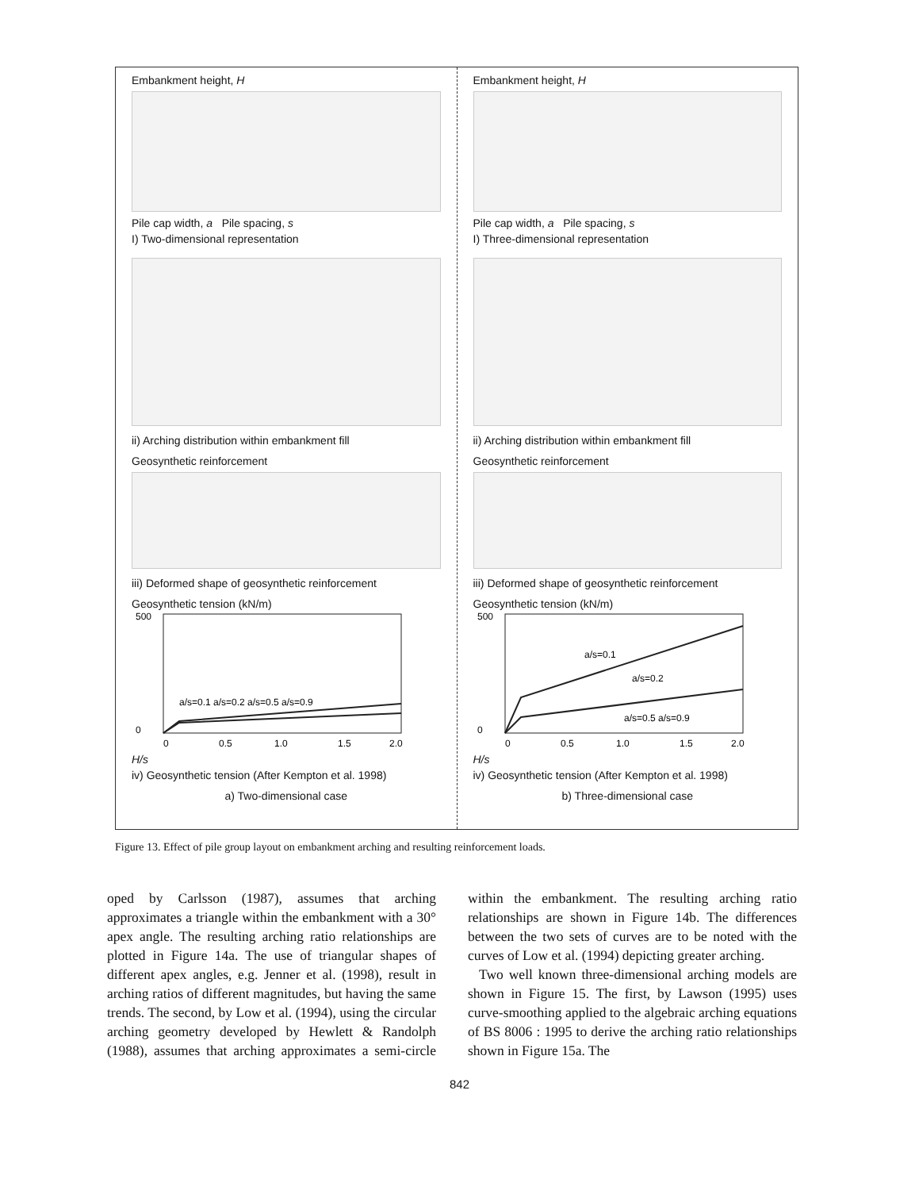Embankment height, H
Pile cap width, a Pile spacing, s
I) Two-dimensional representation
ii) Arching distribution within embankment fill
Geosynthetic reinforcement
iii) Deformed shape of geosynthetic reinforcement
Geosynthetic tension (kN/m)
500
0
0
0.5
1.0
1.5
2.0
a/s=0.1 a/s=0.2 a/s=0.5 a/s=0.9
H/s
iv) Geosynthetic tension (After Kempton et al. 1998)
a) Two-dimensional case
Embankment height, H
Pile cap width, a Pile spacing, s
I) Three-dimensional representation
ii) Arching distribution within embankment fill
Geosynthetic reinforcement
iii) Deformed shape of geosynthetic reinforcement
Geosynthetic tension (kN/m)
500
0
0
0.5
1.0
1.5
2.0
a/s=0.1
a/s=0.2
a/s=0.5 a/s=0.9
H/s
iv) Geosynthetic tension (After Kempton et al. 1998)
b) Three-dimensional case
Figure 13. Effect of pile group layout on embankment arching and resulting reinforcement loads.
oped by Carlsson (1987), assumes that arching approximates a triangle within the embankment with a 30° apex angle. The resulting arching ratio relationships are plotted in Figure 14a. The use of triangular shapes of different apex angles, e.g. Jenner et al. (1998), result in arching ratios of different magnitudes, but having the same trends. The second, by Low et al. (1994), using the circular arching geometry developed by Hewlett & Randolph (1988), assumes that arching approximates a semi-circle within the embankment. The resulting arching ratio relationships are shown in Figure 14b. The differences between the two sets of curves are to be noted with the curves of Low et al. (1994) depicting greater arching.
Two well known three-dimensional arching models are shown in Figure 15. The first, by Lawson (1995) uses curve-smoothing applied to the algebraic arching equations of BS 8006 : 1995 to derive the arching ratio relationships shown in Figure 15a. The
842